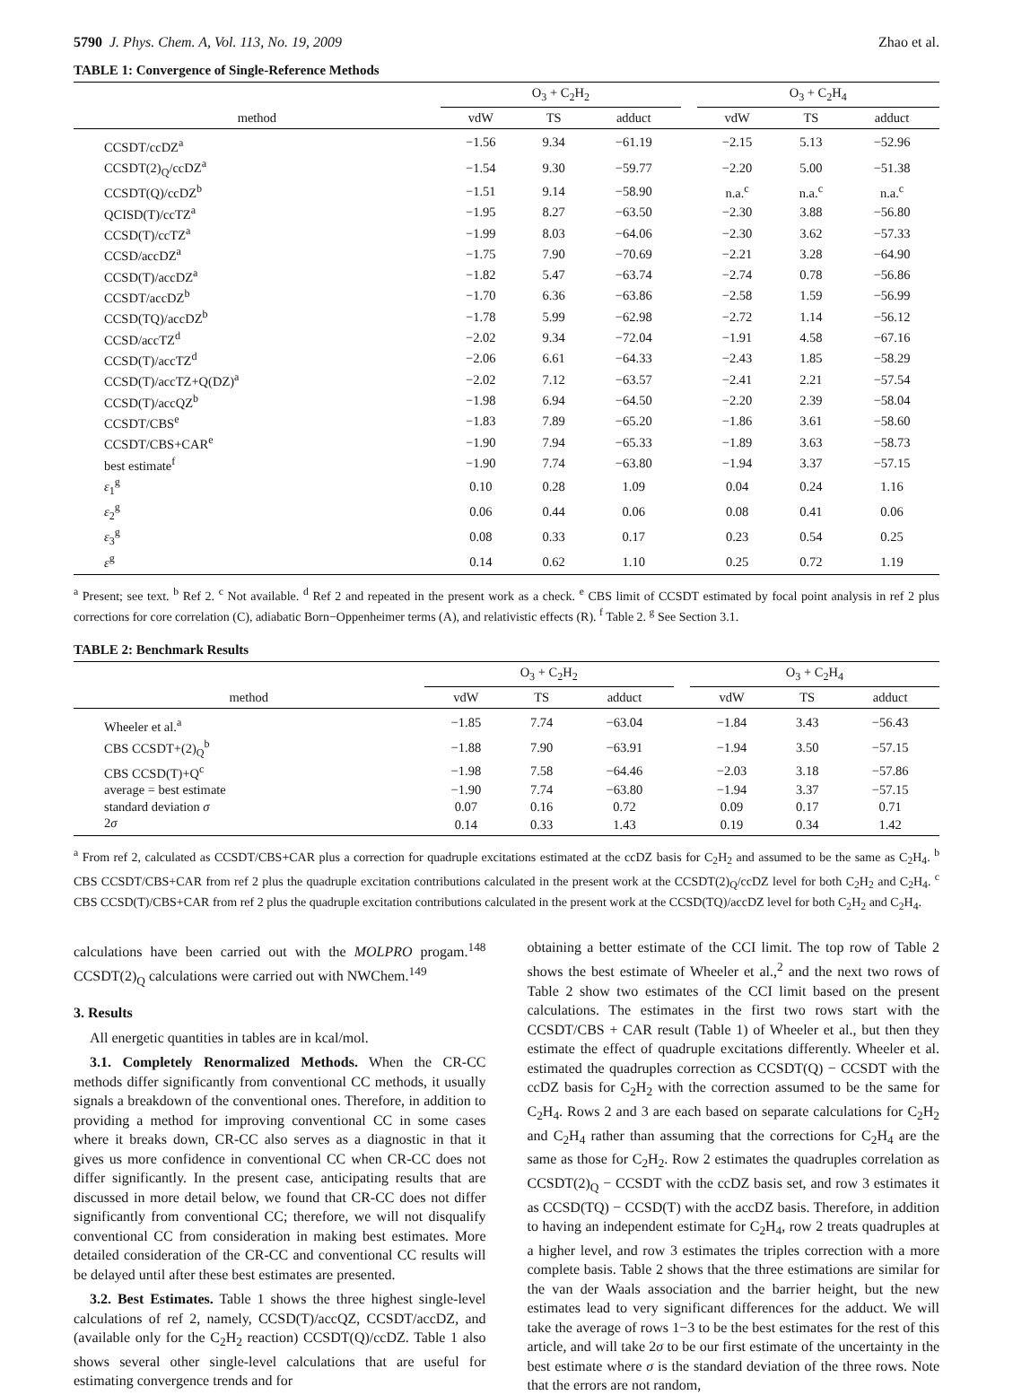5790 J. Phys. Chem. A, Vol. 113, No. 19, 2009 Zhao et al.
TABLE 1: Convergence of Single-Reference Methods
| | O<sub>3</sub> + C<sub>2</sub>H<sub>2</sub> | | | | O<sub>3</sub> + C<sub>2</sub>H<sub>4</sub> | | |
| --- | --- | --- | --- | --- | --- | --- | --- |
| method | vdW | TS | adduct | | vdW | TS | adduct |
| CCSDT/ccDZ<sup>a</sup> | −1.56 | 9.34 | −61.19 | | −2.15 | 5.13 | −52.96 |
| CCSDT(2)<sub>Q</sub>/ccDZ<sup>a</sup> | −1.54 | 9.30 | −59.77 | | −2.20 | 5.00 | −51.38 |
| CCSDT(Q)/ccDZ<sup>b</sup> | −1.51 | 9.14 | −58.90 | | n.a.<sup>c</sup> | n.a.<sup>c</sup> | n.a.<sup>c</sup> |
| QCISD(T)/ccTZ<sup>a</sup> | −1.95 | 8.27 | −63.50 | | −2.30 | 3.88 | −56.80 |
| CCSD(T)/ccTZ<sup>a</sup> | −1.99 | 8.03 | −64.06 | | −2.30 | 3.62 | −57.33 |
| CCSD/accDZ<sup>a</sup> | −1.75 | 7.90 | −70.69 | | −2.21 | 3.28 | −64.90 |
| CCSD(T)/accDZ<sup>a</sup> | −1.82 | 5.47 | −63.74 | | −2.74 | 0.78 | −56.86 |
| CCSDT/accDZ<sup>b</sup> | −1.70 | 6.36 | −63.86 | | −2.58 | 1.59 | −56.99 |
| CCSD(TQ)/accDZ<sup>b</sup> | −1.78 | 5.99 | −62.98 | | −2.72 | 1.14 | −56.12 |
| CCSD/accTZ<sup>d</sup> | −2.02 | 9.34 | −72.04 | | −1.91 | 4.58 | −67.16 |
| CCSD(T)/accTZ<sup>d</sup> | −2.06 | 6.61 | −64.33 | | −2.43 | 1.85 | −58.29 |
| CCSD(T)/accTZ+Q(DZ)<sup>a</sup> | −2.02 | 7.12 | −63.57 | | −2.41 | 2.21 | −57.54 |
| CCSD(T)/accQZ<sup>b</sup> | −1.98 | 6.94 | −64.50 | | −2.20 | 2.39 | −58.04 |
| CCSDT/CBS<sup>e</sup> | −1.83 | 7.89 | −65.20 | | −1.86 | 3.61 | −58.60 |
| CCSDT/CBS+CAR<sup>e</sup> | −1.90 | 7.94 | −65.33 | | −1.89 | 3.63 | −58.73 |
| best estimate<sup>f</sup> | −1.90 | 7.74 | −63.80 | | −1.94 | 3.37 | −57.15 |
| ε<sub>1</sub><sup>g</sup> | 0.10 | 0.28 | 1.09 | | 0.04 | 0.24 | 1.16 |
| ε<sub>2</sub><sup>g</sup> | 0.06 | 0.44 | 0.06 | | 0.08 | 0.41 | 0.06 |
| ε<sub>3</sub><sup>g</sup> | 0.08 | 0.33 | 0.17 | | 0.23 | 0.54 | 0.25 |
| ε<sup>g</sup> | 0.14 | 0.62 | 1.10 | | 0.25 | 0.72 | 1.19 |
<sup>a</sup> Present; see text. <sup>b</sup> Ref 2. <sup>c</sup> Not available. <sup>d</sup> Ref 2 and repeated in the present work as a check. <sup>e</sup> CBS limit of CCSDT estimated by focal point analysis in ref 2 plus corrections for core correlation (C), adiabatic Born−Oppenheimer terms (A), and relativistic effects (R). <sup>f</sup> Table 2. <sup>g</sup> See Section 3.1.
TABLE 2: Benchmark Results
| | O<sub>3</sub> + C<sub>2</sub>H<sub>2</sub> | | | | O<sub>3</sub> + C<sub>2</sub>H<sub>4</sub> | | |
| --- | --- | --- | --- | --- | --- | --- | --- |
| method | vdW | TS | adduct | | vdW | TS | adduct |
| Wheeler et al.<sup>a</sup> | −1.85 | 7.74 | −63.04 | | −1.84 | 3.43 | −56.43 |
| CBS CCSDT+(2)<sub>Q</sub><sup>b</sup> | −1.88 | 7.90 | −63.91 | | −1.94 | 3.50 | −57.15 |
| CBS CCSD(T)+Q<sup>c</sup> | −1.98 | 7.58 | −64.46 | | −2.03 | 3.18 | −57.86 |
| average = best estimate | −1.90 | 7.74 | −63.80 | | −1.94 | 3.37 | −57.15 |
| standard deviation σ | 0.07 | 0.16 | 0.72 | | 0.09 | 0.17 | 0.71 |
| 2 σ | 0.14 | 0.33 | 1.43 | | 0.19 | 0.34 | 1.42 |
<sup>a</sup> From ref 2, calculated as CCSDT/CBS+CAR plus a correction for quadruple excitations estimated at the ccDZ basis for C<sub>2</sub>H<sub>2</sub> and assumed to be the same as C<sub>2</sub>H<sub>4</sub>. <sup>b</sup> CBS CCSDT/CBS+CAR from ref 2 plus the quadruple excitation contributions calculated in the present work at the CCSDT(2)<sub>Q</sub>/ccDZ level for both C<sub>2</sub>H<sub>2</sub> and C<sub>2</sub>H<sub>4</sub>. <sup>c</sup> CBS CCSD(T)/CBS+CAR from ref 2 plus the quadruple excitation contributions calculated in the present work at the CCSD(TQ)/accDZ level for both C<sub>2</sub>H<sub>2</sub> and C<sub>2</sub>H<sub>4</sub>.
calculations have been carried out with the MOLPRO progam.<sup>148</sup> CCSDT(2)<sub>Q</sub> calculations were carried out with NWChem.<sup>149</sup>
3. Results
All energetic quantities in tables are in kcal/mol.
3.1. Completely Renormalized Methods. When the CR-CC methods differ significantly from conventional CC methods, it usually signals a breakdown of the conventional ones. Therefore, in addition to providing a method for improving conventional CC in some cases where it breaks down, CR-CC also serves as a diagnostic in that it gives us more confidence in conventional CC when CR-CC does not differ significantly. In the present case, anticipating results that are discussed in more detail below, we found that CR-CC does not differ significantly from conventional CC; therefore, we will not disqualify conventional CC from consideration in making best estimates. More detailed consideration of the CR-CC and conventional CC results will be delayed until after these best estimates are presented.
3.2. Best Estimates. Table 1 shows the three highest single-level calculations of ref 2, namely, CCSD(T)/accQZ, CCSDT/accDZ, and (available only for the C<sub>2</sub>H<sub>2</sub> reaction) CCSDT(Q)/ccDZ. Table 1 also shows several other single-level calculations that are useful for estimating convergence trends and for
obtaining a better estimate of the CCI limit. The top row of Table 2 shows the best estimate of Wheeler et al.,<sup>2</sup> and the next two rows of Table 2 show two estimates of the CCI limit based on the present calculations. The estimates in the first two rows start with the CCSDT/CBS + CAR result (Table 1) of Wheeler et al., but then they estimate the effect of quadruple excitations differently. Wheeler et al. estimated the quadruples correction as CCSDT(Q) − CCSDT with the ccDZ basis for C<sub>2</sub>H<sub>2</sub> with the correction assumed to be the same for C<sub>2</sub>H<sub>4</sub>. Rows 2 and 3 are each based on separate calculations for C<sub>2</sub>H<sub>2</sub> and C<sub>2</sub>H<sub>4</sub> rather than assuming that the corrections for C<sub>2</sub>H<sub>4</sub> are the same as those for C<sub>2</sub>H<sub>2</sub>. Row 2 estimates the quadruples correlation as CCSDT(2)<sub>Q</sub> − CCSDT with the ccDZ basis set, and row 3 estimates it as CCSD(TQ) − CCSD(T) with the accDZ basis. Therefore, in addition to having an independent estimate for C<sub>2</sub>H<sub>4</sub>, row 2 treats quadruples at a higher level, and row 3 estimates the triples correction with a more complete basis. Table 2 shows that the three estimations are similar for the van der Waals association and the barrier height, but the new estimates lead to very significant differences for the adduct. We will take the average of rows 1−3 to be the best estimates for the rest of this article, and will take 2σ to be our first estimate of the uncertainty in the best estimate where σ is the standard deviation of the three rows. Note that the errors are not random,